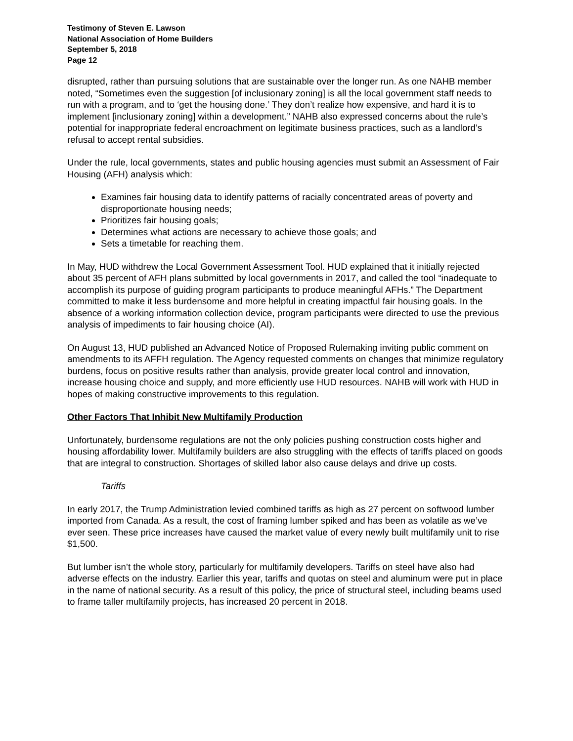Testimony of Steven E. Lawson
National Association of Home Builders
September 5, 2018
Page 12
disrupted, rather than pursuing solutions that are sustainable over the longer run. As one NAHB member noted, “Sometimes even the suggestion [of inclusionary zoning] is all the local government staff needs to run with a program, and to ‘get the housing done.’ They don’t realize how expensive, and hard it is to implement [inclusionary zoning] within a development.” NAHB also expressed concerns about the rule’s potential for inappropriate federal encroachment on legitimate business practices, such as a landlord’s refusal to accept rental subsidies.
Under the rule, local governments, states and public housing agencies must submit an Assessment of Fair Housing (AFH) analysis which:
Examines fair housing data to identify patterns of racially concentrated areas of poverty and disproportionate housing needs;
Prioritizes fair housing goals;
Determines what actions are necessary to achieve those goals; and
Sets a timetable for reaching them.
In May, HUD withdrew the Local Government Assessment Tool. HUD explained that it initially rejected about 35 percent of AFH plans submitted by local governments in 2017, and called the tool “inadequate to accomplish its purpose of guiding program participants to produce meaningful AFHs.” The Department committed to make it less burdensome and more helpful in creating impactful fair housing goals. In the absence of a working information collection device, program participants were directed to use the previous analysis of impediments to fair housing choice (AI).
On August 13, HUD published an Advanced Notice of Proposed Rulemaking inviting public comment on amendments to its AFFH regulation. The Agency requested comments on changes that minimize regulatory burdens, focus on positive results rather than analysis, provide greater local control and innovation, increase housing choice and supply, and more efficiently use HUD resources. NAHB will work with HUD in hopes of making constructive improvements to this regulation.
Other Factors That Inhibit New Multifamily Production
Unfortunately, burdensome regulations are not the only policies pushing construction costs higher and housing affordability lower. Multifamily builders are also struggling with the effects of tariffs placed on goods that are integral to construction. Shortages of skilled labor also cause delays and drive up costs.
Tariffs
In early 2017, the Trump Administration levied combined tariffs as high as 27 percent on softwood lumber imported from Canada. As a result, the cost of framing lumber spiked and has been as volatile as we’ve ever seen. These price increases have caused the market value of every newly built multifamily unit to rise $1,500.
But lumber isn’t the whole story, particularly for multifamily developers. Tariffs on steel have also had adverse effects on the industry. Earlier this year, tariffs and quotas on steel and aluminum were put in place in the name of national security. As a result of this policy, the price of structural steel, including beams used to frame taller multifamily projects, has increased 20 percent in 2018.